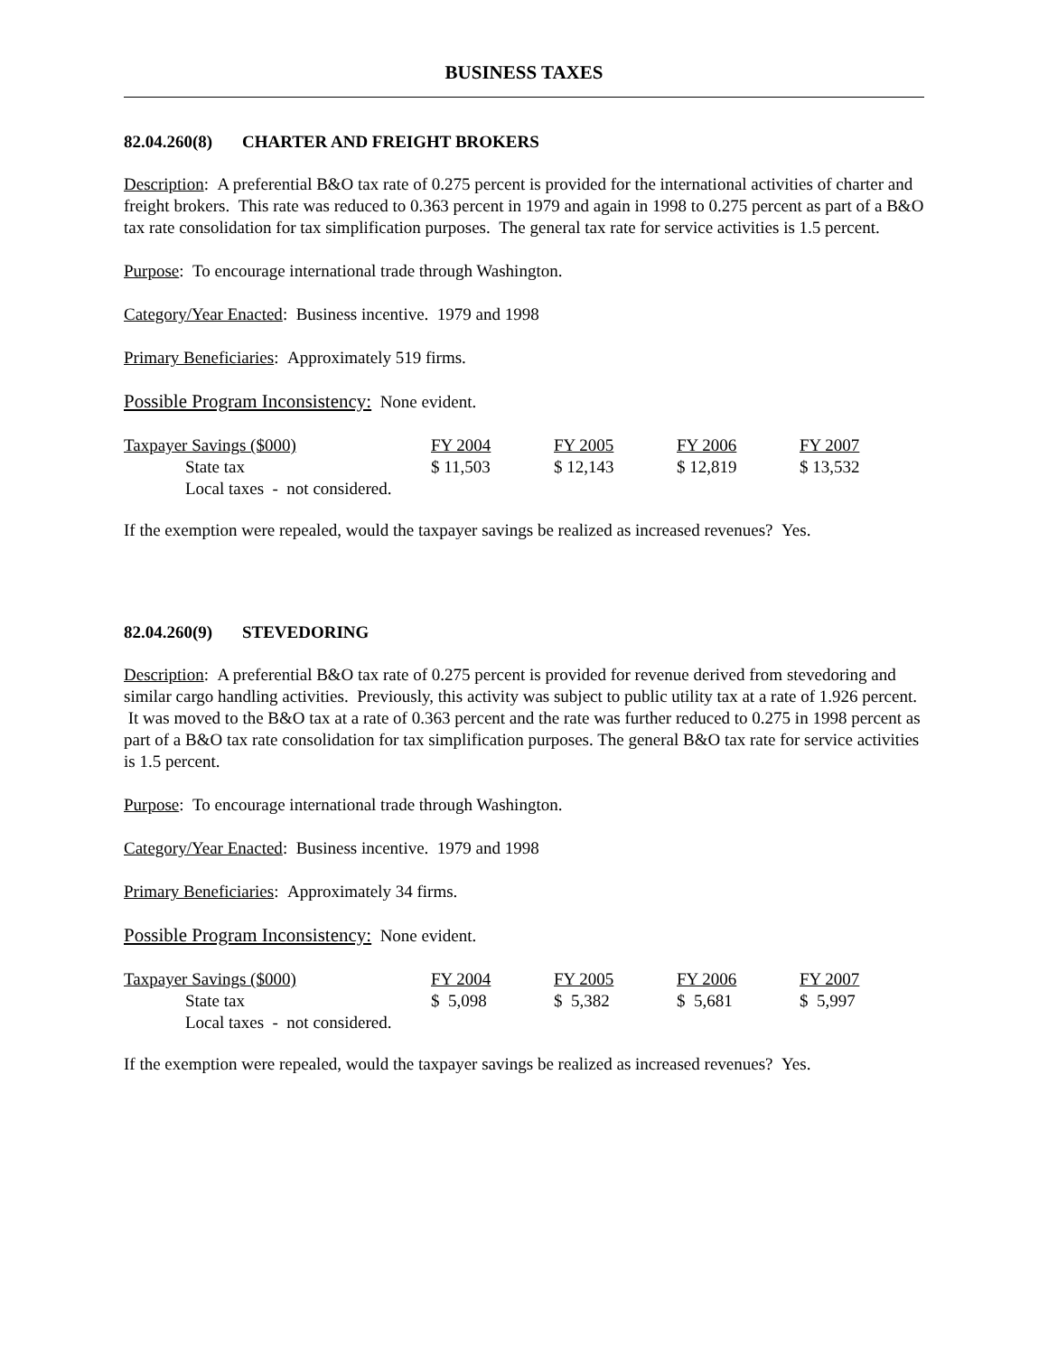BUSINESS TAXES
82.04.260(8) CHARTER AND FREIGHT BROKERS
Description: A preferential B&O tax rate of 0.275 percent is provided for the international activities of charter and freight brokers. This rate was reduced to 0.363 percent in 1979 and again in 1998 to 0.275 percent as part of a B&O tax rate consolidation for tax simplification purposes. The general tax rate for service activities is 1.5 percent.
Purpose: To encourage international trade through Washington.
Category/Year Enacted: Business incentive. 1979 and 1998
Primary Beneficiaries: Approximately 519 firms.
Possible Program Inconsistency: None evident.
| Taxpayer Savings ($000) | FY 2004 | FY 2005 | FY 2006 | FY 2007 |
| State tax | $ 11,503 | $ 12,143 | $ 12,819 | $ 13,532 |
| Local taxes - not considered. | | | | |
If the exemption were repealed, would the taxpayer savings be realized as increased revenues? Yes.
82.04.260(9) STEVEDORING
Description: A preferential B&O tax rate of 0.275 percent is provided for revenue derived from stevedoring and similar cargo handling activities. Previously, this activity was subject to public utility tax at a rate of 1.926 percent. It was moved to the B&O tax at a rate of 0.363 percent and the rate was further reduced to 0.275 in 1998 percent as part of a B&O tax rate consolidation for tax simplification purposes. The general B&O tax rate for service activities is 1.5 percent.
Purpose: To encourage international trade through Washington.
Category/Year Enacted: Business incentive. 1979 and 1998
Primary Beneficiaries: Approximately 34 firms.
Possible Program Inconsistency: None evident.
| Taxpayer Savings ($000) | FY 2004 | FY 2005 | FY 2006 | FY 2007 |
| State tax | $ 5,098 | $ 5,382 | $ 5,681 | $ 5,997 |
| Local taxes - not considered. | | | | |
If the exemption were repealed, would the taxpayer savings be realized as increased revenues? Yes.